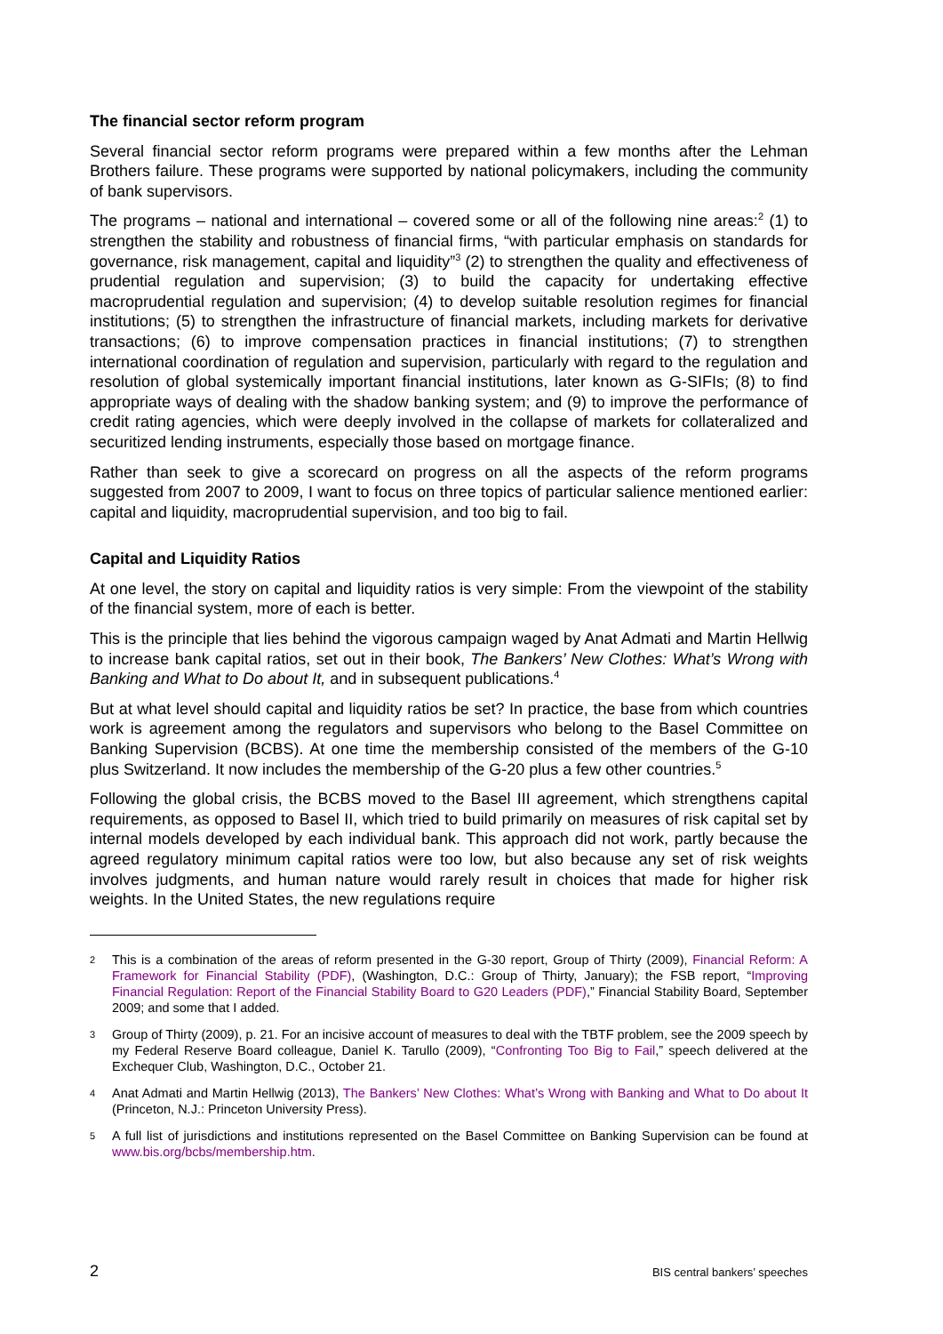The financial sector reform program
Several financial sector reform programs were prepared within a few months after the Lehman Brothers failure. These programs were supported by national policymakers, including the community of bank supervisors.
The programs – national and international – covered some or all of the following nine areas:<sup>2</sup> (1) to strengthen the stability and robustness of financial firms, “with particular emphasis on standards for governance, risk management, capital and liquidity”<sup>3</sup> (2) to strengthen the quality and effectiveness of prudential regulation and supervision; (3) to build the capacity for undertaking effective macroprudential regulation and supervision; (4) to develop suitable resolution regimes for financial institutions; (5) to strengthen the infrastructure of financial markets, including markets for derivative transactions; (6) to improve compensation practices in financial institutions; (7) to strengthen international coordination of regulation and supervision, particularly with regard to the regulation and resolution of global systemically important financial institutions, later known as G-SIFIs; (8) to find appropriate ways of dealing with the shadow banking system; and (9) to improve the performance of credit rating agencies, which were deeply involved in the collapse of markets for collateralized and securitized lending instruments, especially those based on mortgage finance.
Rather than seek to give a scorecard on progress on all the aspects of the reform programs suggested from 2007 to 2009, I want to focus on three topics of particular salience mentioned earlier: capital and liquidity, macroprudential supervision, and too big to fail.
Capital and Liquidity Ratios
At one level, the story on capital and liquidity ratios is very simple: From the viewpoint of the stability of the financial system, more of each is better.
This is the principle that lies behind the vigorous campaign waged by Anat Admati and Martin Hellwig to increase bank capital ratios, set out in their book, The Bankers’ New Clothes: What’s Wrong with Banking and What to Do about It, and in subsequent publications.<sup>4</sup>
But at what level should capital and liquidity ratios be set? In practice, the base from which countries work is agreement among the regulators and supervisors who belong to the Basel Committee on Banking Supervision (BCBS). At one time the membership consisted of the members of the G-10 plus Switzerland. It now includes the membership of the G-20 plus a few other countries.<sup>5</sup>
Following the global crisis, the BCBS moved to the Basel III agreement, which strengthens capital requirements, as opposed to Basel II, which tried to build primarily on measures of risk capital set by internal models developed by each individual bank. This approach did not work, partly because the agreed regulatory minimum capital ratios were too low, but also because any set of risk weights involves judgments, and human nature would rarely result in choices that made for higher risk weights. In the United States, the new regulations require
2 This is a combination of the areas of reform presented in the G-30 report, Group of Thirty (2009), Financial Reform: A Framework for Financial Stability (PDF), (Washington, D.C.: Group of Thirty, January); the FSB report, “Improving Financial Regulation: Report of the Financial Stability Board to G20 Leaders (PDF),” Financial Stability Board, September 2009; and some that I added.
3 Group of Thirty (2009), p. 21. For an incisive account of measures to deal with the TBTF problem, see the 2009 speech by my Federal Reserve Board colleague, Daniel K. Tarullo (2009), “Confronting Too Big to Fail,” speech delivered at the Exchequer Club, Washington, D.C., October 21.
4 Anat Admati and Martin Hellwig (2013), The Bankers’ New Clothes: What’s Wrong with Banking and What to Do about It (Princeton, N.J.: Princeton University Press).
5 A full list of jurisdictions and institutions represented on the Basel Committee on Banking Supervision can be found at www.bis.org/bcbs/membership.htm.
2 BIS central bankers’ speeches